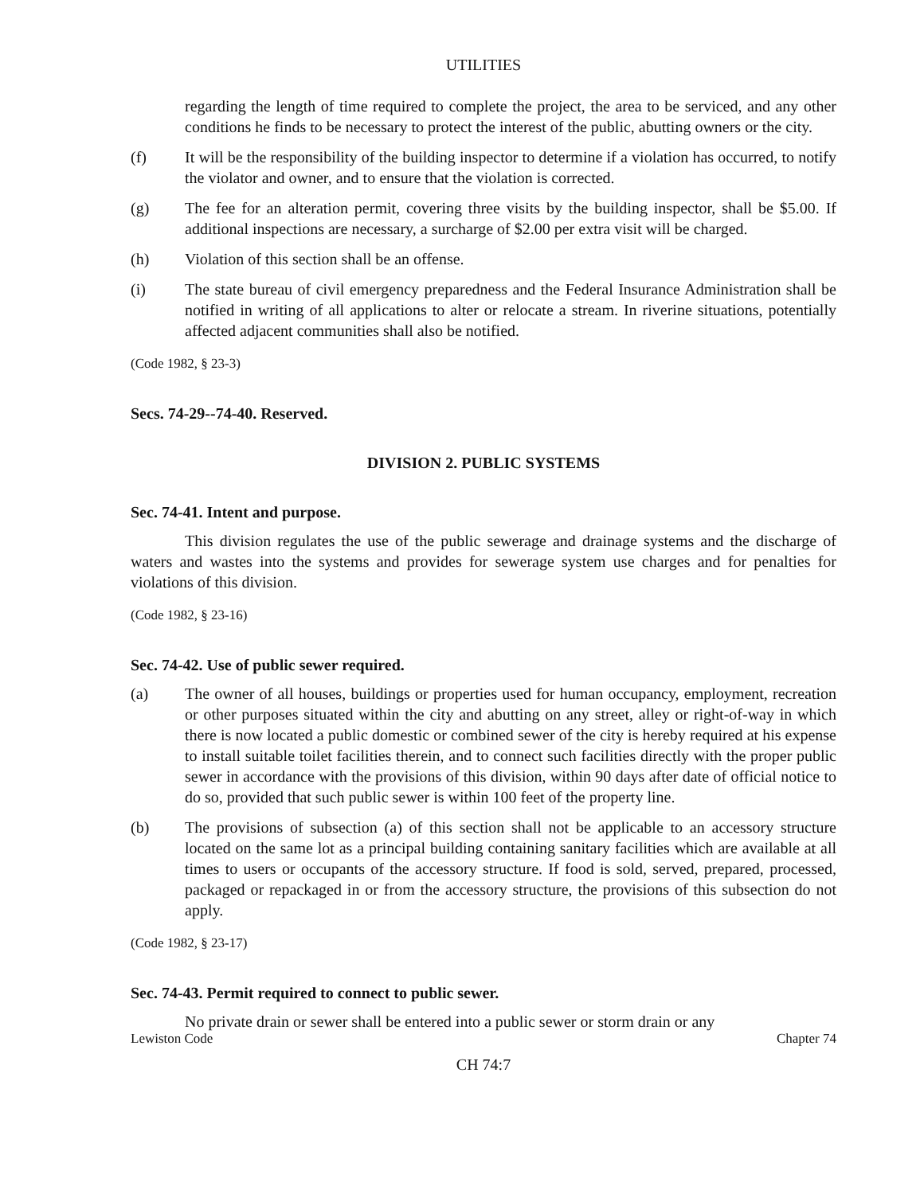UTILITIES
regarding the length of time required to complete the project, the area to be serviced, and any other conditions he finds to be necessary to protect the interest of the public, abutting owners or the city.
(f) It will be the responsibility of the building inspector to determine if a violation has occurred, to notify the violator and owner, and to ensure that the violation is corrected.
(g) The fee for an alteration permit, covering three visits by the building inspector, shall be $5.00. If additional inspections are necessary, a surcharge of $2.00 per extra visit will be charged.
(h) Violation of this section shall be an offense.
(i) The state bureau of civil emergency preparedness and the Federal Insurance Administration shall be notified in writing of all applications to alter or relocate a stream. In riverine situations, potentially affected adjacent communities shall also be notified.
(Code 1982, § 23-3)
Secs. 74-29--74-40. Reserved.
DIVISION 2. PUBLIC SYSTEMS
Sec. 74-41. Intent and purpose.
This division regulates the use of the public sewerage and drainage systems and the discharge of waters and wastes into the systems and provides for sewerage system use charges and for penalties for violations of this division.
(Code 1982, § 23-16)
Sec. 74-42. Use of public sewer required.
(a) The owner of all houses, buildings or properties used for human occupancy, employment, recreation or other purposes situated within the city and abutting on any street, alley or right-of-way in which there is now located a public domestic or combined sewer of the city is hereby required at his expense to install suitable toilet facilities therein, and to connect such facilities directly with the proper public sewer in accordance with the provisions of this division, within 90 days after date of official notice to do so, provided that such public sewer is within 100 feet of the property line.
(b) The provisions of subsection (a) of this section shall not be applicable to an accessory structure located on the same lot as a principal building containing sanitary facilities which are available at all times to users or occupants of the accessory structure. If food is sold, served, prepared, processed, packaged or repackaged in or from the accessory structure, the provisions of this subsection do not apply.
(Code 1982, § 23-17)
Sec. 74-43. Permit required to connect to public sewer.
No private drain or sewer shall be entered into a public sewer or storm drain or any
Lewiston Code Chapter 74
CH 74:7